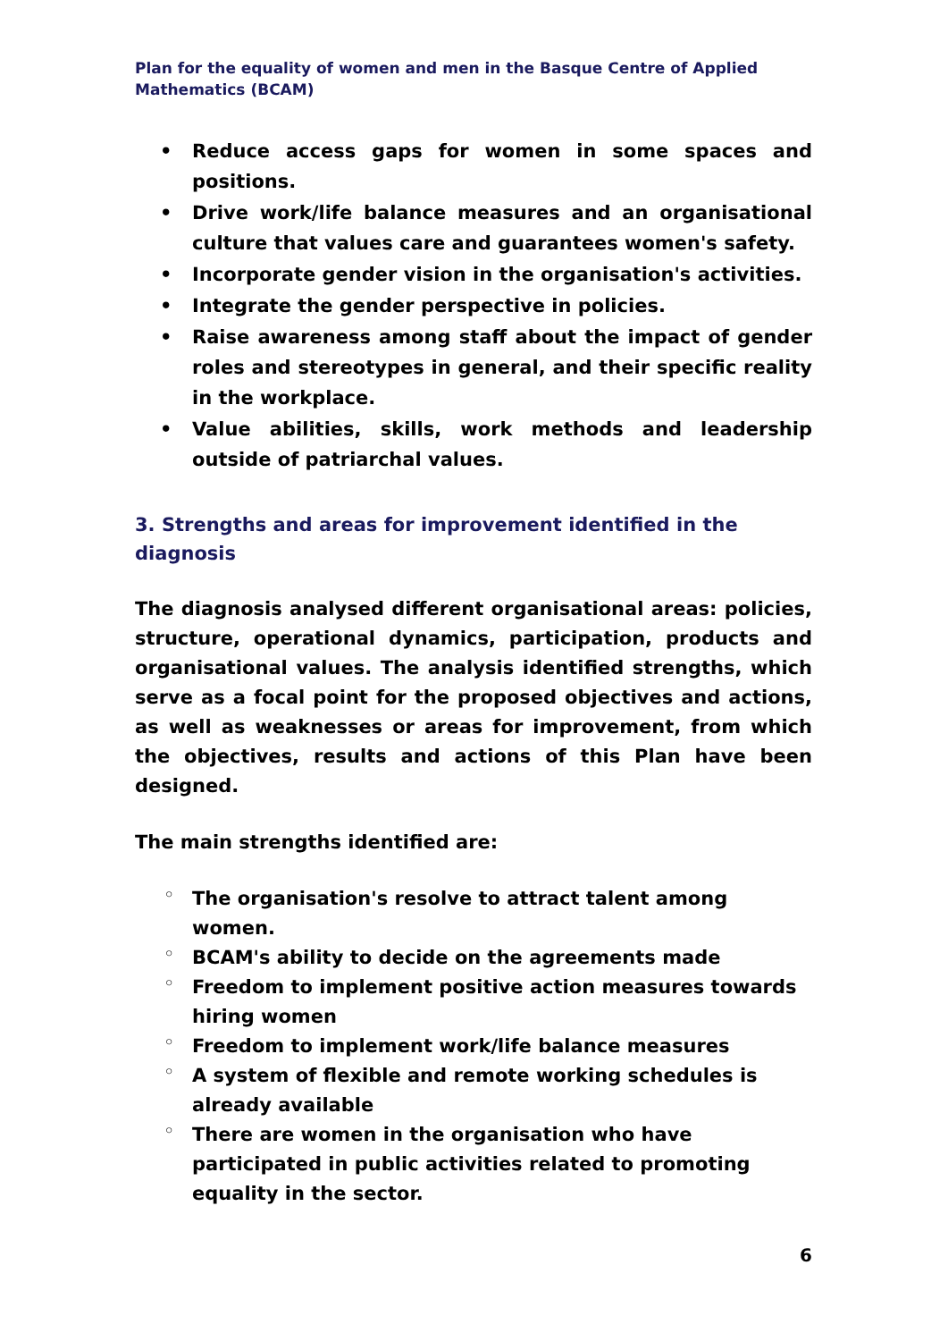Plan for the equality of women and men in the Basque Centre of Applied Mathematics (BCAM)
• Reduce access gaps for women in some spaces and positions.
• Drive work/life balance measures and an organisational culture that values care and guarantees women's safety.
• Incorporate gender vision in the organisation's activities.
• Integrate the gender perspective in policies.
• Raise awareness among staff about the impact of gender roles and stereotypes in general, and their specific reality in the workplace.
• Value abilities, skills, work methods and leadership outside of patriarchal values.
3. Strengths and areas for improvement identified in the diagnosis
The diagnosis analysed different organisational areas: policies, structure, operational dynamics, participation, products and organisational values. The analysis identified strengths, which serve as a focal point for the proposed objectives and actions, as well as weaknesses or areas for improvement, from which the objectives, results and actions of this Plan have been designed.
The main strengths identified are:
◦ The organisation's resolve to attract talent among women.
◦ BCAM's ability to decide on the agreements made
◦ Freedom to implement positive action measures towards hiring women
◦ Freedom to implement work/life balance measures
◦ A system of flexible and remote working schedules is already available
◦ There are women in the organisation who have participated in public activities related to promoting equality in the sector.
6